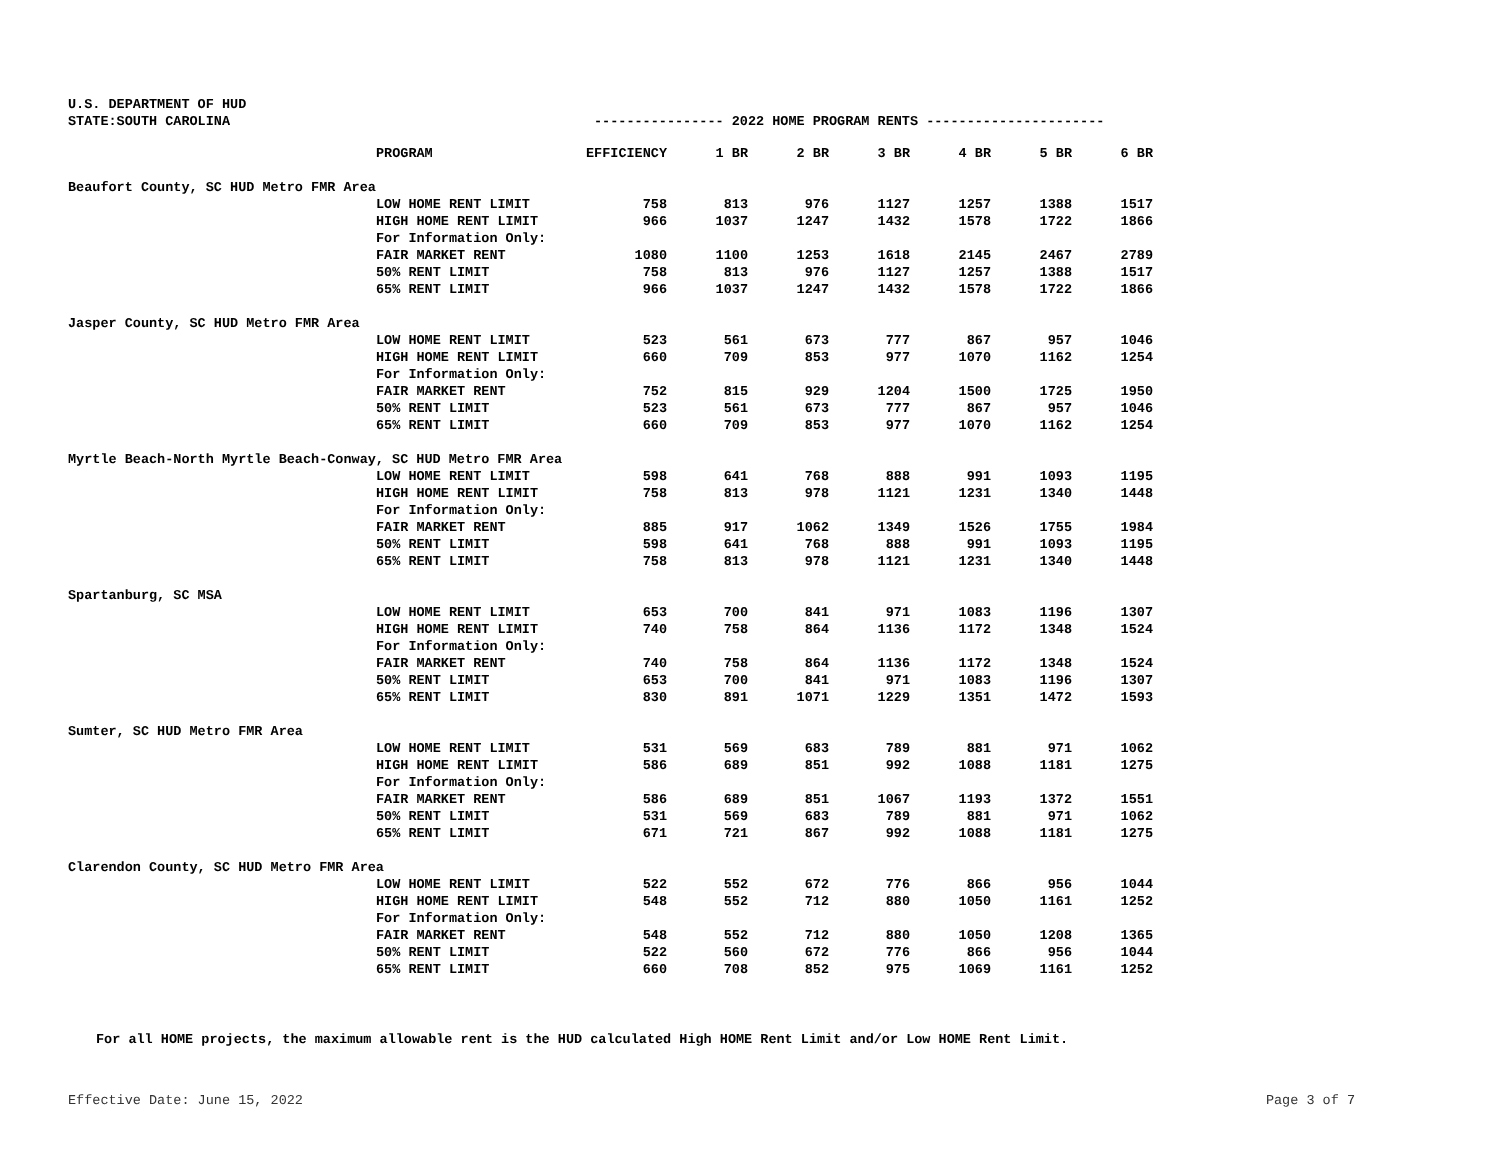U.S. DEPARTMENT OF HUD
STATE:SOUTH CAROLINA ---------------- 2022 HOME PROGRAM RENTS ----------------------
| | PROGRAM | EFFICIENCY | 1 BR | 2 BR | 3 BR | 4 BR | 5 BR | 6 BR |
| --- | --- | --- | --- | --- | --- | --- | --- | --- |
| Beaufort County, SC HUD Metro FMR Area | | | | | | | | |
| | LOW HOME RENT LIMIT | 758 | 813 | 976 | 1127 | 1257 | 1388 | 1517 |
| | HIGH HOME RENT LIMIT | 966 | 1037 | 1247 | 1432 | 1578 | 1722 | 1866 |
| | For Information Only: | | | | | | | |
| | FAIR MARKET RENT | 1080 | 1100 | 1253 | 1618 | 2145 | 2467 | 2789 |
| | 50% RENT LIMIT | 758 | 813 | 976 | 1127 | 1257 | 1388 | 1517 |
| | 65% RENT LIMIT | 966 | 1037 | 1247 | 1432 | 1578 | 1722 | 1866 |
| Jasper County, SC HUD Metro FMR Area | | | | | | | | |
| | LOW HOME RENT LIMIT | 523 | 561 | 673 | 777 | 867 | 957 | 1046 |
| | HIGH HOME RENT LIMIT | 660 | 709 | 853 | 977 | 1070 | 1162 | 1254 |
| | For Information Only: | | | | | | | |
| | FAIR MARKET RENT | 752 | 815 | 929 | 1204 | 1500 | 1725 | 1950 |
| | 50% RENT LIMIT | 523 | 561 | 673 | 777 | 867 | 957 | 1046 |
| | 65% RENT LIMIT | 660 | 709 | 853 | 977 | 1070 | 1162 | 1254 |
| Myrtle Beach-North Myrtle Beach-Conway, SC HUD Metro FMR Area | | | | | | | | |
| | LOW HOME RENT LIMIT | 598 | 641 | 768 | 888 | 991 | 1093 | 1195 |
| | HIGH HOME RENT LIMIT | 758 | 813 | 978 | 1121 | 1231 | 1340 | 1448 |
| | For Information Only: | | | | | | | |
| | FAIR MARKET RENT | 885 | 917 | 1062 | 1349 | 1526 | 1755 | 1984 |
| | 50% RENT LIMIT | 598 | 641 | 768 | 888 | 991 | 1093 | 1195 |
| | 65% RENT LIMIT | 758 | 813 | 978 | 1121 | 1231 | 1340 | 1448 |
| Spartanburg, SC MSA | | | | | | | | |
| | LOW HOME RENT LIMIT | 653 | 700 | 841 | 971 | 1083 | 1196 | 1307 |
| | HIGH HOME RENT LIMIT | 740 | 758 | 864 | 1136 | 1172 | 1348 | 1524 |
| | For Information Only: | | | | | | | |
| | FAIR MARKET RENT | 740 | 758 | 864 | 1136 | 1172 | 1348 | 1524 |
| | 50% RENT LIMIT | 653 | 700 | 841 | 971 | 1083 | 1196 | 1307 |
| | 65% RENT LIMIT | 830 | 891 | 1071 | 1229 | 1351 | 1472 | 1593 |
| Sumter, SC HUD Metro FMR Area | | | | | | | | |
| | LOW HOME RENT LIMIT | 531 | 569 | 683 | 789 | 881 | 971 | 1062 |
| | HIGH HOME RENT LIMIT | 586 | 689 | 851 | 992 | 1088 | 1181 | 1275 |
| | For Information Only: | | | | | | | |
| | FAIR MARKET RENT | 586 | 689 | 851 | 1067 | 1193 | 1372 | 1551 |
| | 50% RENT LIMIT | 531 | 569 | 683 | 789 | 881 | 971 | 1062 |
| | 65% RENT LIMIT | 671 | 721 | 867 | 992 | 1088 | 1181 | 1275 |
| Clarendon County, SC HUD Metro FMR Area | | | | | | | | |
| | LOW HOME RENT LIMIT | 522 | 552 | 672 | 776 | 866 | 956 | 1044 |
| | HIGH HOME RENT LIMIT | 548 | 552 | 712 | 880 | 1050 | 1161 | 1252 |
| | For Information Only: | | | | | | | |
| | FAIR MARKET RENT | 548 | 552 | 712 | 880 | 1050 | 1208 | 1365 |
| | 50% RENT LIMIT | 522 | 560 | 672 | 776 | 866 | 956 | 1044 |
| | 65% RENT LIMIT | 660 | 708 | 852 | 975 | 1069 | 1161 | 1252 |
For all HOME projects, the maximum allowable rent is the HUD calculated High HOME Rent Limit and/or Low HOME Rent Limit.
Effective Date: June 15, 2022 Page 3 of 7